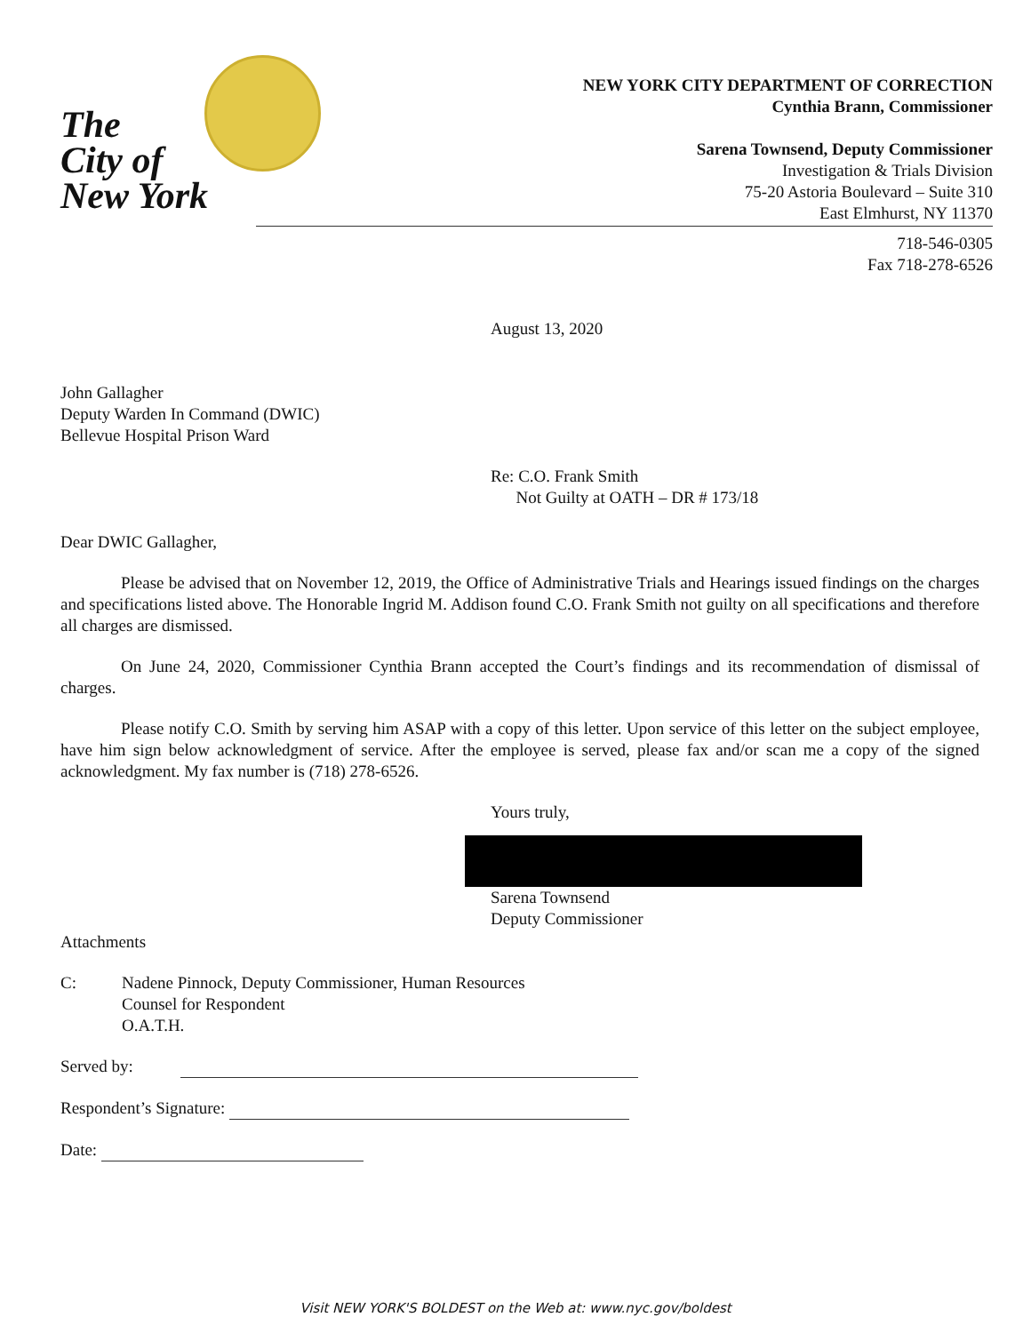The
City of
New York
NEW YORK CITY DEPARTMENT OF CORRECTION
Cynthia Brann, Commissioner
Sarena Townsend, Deputy Commissioner
Investigation & Trials Division
75-20 Astoria Boulevard – Suite 310
East Elmhurst, NY 11370
718-546-0305
Fax 718-278-6526
August 13, 2020
John Gallagher
Deputy Warden In Command (DWIC)
Bellevue Hospital Prison Ward
Re: C.O. Frank Smith
Not Guilty at OATH – DR # 173/18
Dear DWIC Gallagher,
Please be advised that on November 12, 2019, the Office of Administrative Trials and Hearings issued findings on the charges and specifications listed above. The Honorable Ingrid M. Addison found C.O. Frank Smith not guilty on all specifications and therefore all charges are dismissed.
On June 24, 2020, Commissioner Cynthia Brann accepted the Court’s findings and its recommendation of dismissal of charges.
Please notify C.O. Smith by serving him ASAP with a copy of this letter. Upon service of this letter on the subject employee, have him sign below acknowledgment of service. After the employee is served, please fax and/or scan me a copy of the signed acknowledgment. My fax number is (718) 278-6526.
Yours truly,
Sarena Townsend
Deputy Commissioner
Attachments
C: Nadene Pinnock, Deputy Commissioner, Human Resources
Counsel for Respondent
O.A.T.H.
Served by:
Respondent’s Signature:
Date:
Visit NEW YORK'S BOLDEST on the Web at: www.nyc.gov/boldest